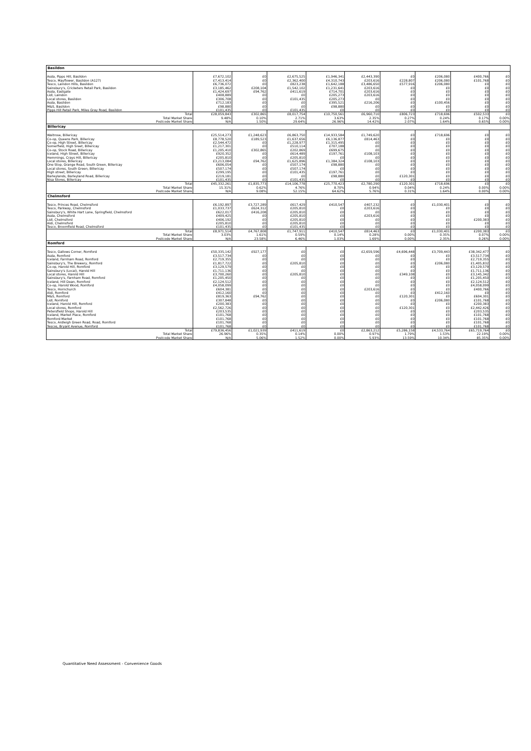| Basildon | | | | | | | | | |
| Asda, Pipps Hill, Basildon | £7,672,102 | £0 | £2,675,525 | £1,946,341 | £2,443,390 | £0 | £206,080 | £400,766 | £0 |
| Tesco, Mayflower, Basildon (A127) | £7,413,414 | £0 | £2,362,400 | £4,310,743 | £203,616 | £228,807 | £206,080 | £101,768 | £0 |
| Tesco, Laindon Hills, Basildon | £6,736,072 | £0 | £823,238 | £1,642,188 | £3,486,650 | £577,916 | £206,080 | £0 | £0 |
| Sainsbury's, Cricketers Retail Park, Basildon | £3,185,462 | £208,104 | £1,542,102 | £1,231,641 | £203,616 | £0 | £0 | £0 | £0 |
| Asda, Eastgate | £1,424,697 | £94,762 | £411,619 | £714,701 | £203,616 | £0 | £0 | £0 | £0 |
| Lidl, Laindon | £408,889 | £0 | £0 | £205,273 | £203,616 | £0 | £0 | £0 | £0 |
| Local stores, Basildon | £306,708 | £0 | £101,435 | £205,273 | £0 | £0 | £0 | £0 | £0 |
| Asda, Basildon | £712,183 | £0 | £0 | £395,521 | £216,206 | £0 | £100,456 | £0 | £0 |
| M&S, Basildon | £98,880 | £0 | £0 | £98,880 | £0 | £0 | £0 | £0 | £0 |
| Pipps Hill Retail Park, Miles Gray Road, Basildon | £101,435 | £0 | £101,435 | £0 | £0 | £0 | £0 | £0 | £0 |
| Total | £28,059,843 | £302,865 | £8,017,754 | £10,750,561 | £6,960,710 | £806,723 | £718,696 | £502,533 | £0 |
| Total Market Share | 9.48% | 0.10% | 2.71% | 3.63% | 2.35% | 0.27% | 0.24% | 0.17% | 0.00% |
| Postcode Market Share | N/A | 1.50% | 29.64% | 26.96% | 14.42% | 2.07% | 1.64% | 0.65% | 0.00% |
| Billericay | | | | | | | | | |
| Waitrose, Billericay | £25,514,273 | £1,248,623 | £6,863,750 | £14,933,584 | £1,749,620 | £0 | £718,696 | £0 | £0 |
| Co-op, Queens Park, Billericay | £8,778,520 | £189,523 | £1,637,656 | £6,136,877 | £814,463 | £0 | £0 | £0 | £0 |
| Co-op, High Street, Billericay | £2,544,472 | £0 | £1,228,977 | £1,315,495 | £0 | £0 | £0 | £0 | £0 |
| Somerfield, High Sreet, Billericay | £1,217,301 | £0 | £510,114 | £707,188 | £0 | £0 | £0 | £0 | £0 |
| Co-op, Stock Road, Billericay | £1,205,410 | £302,865 | £202,869 | £699,675 | £0 | £0 | £0 | £0 | £0 |
| Iceland, High Street, Billericay | £920,352 | £0 | £614,489 | £197,761 | £108,103 | £0 | £0 | £0 | £0 |
| Hemmings, Crays Hill, Billericay | £205,810 | £0 | £205,810 | £0 | £0 | £0 | £0 | £0 | £0 |
| Local stores, Billericay | £3,213,084 | £94,762 | £1,625,896 | £1,384,324 | £108,103 | £0 | £0 | £0 | £0 |
| One Stop, Grange Road, South Green, Billericay | £606,054 | £0 | £507,174 | £98,880 | £0 | £0 | £0 | £0 | £0 |
| Local stores, South Green, Billericay | £507,174 | £0 | £507,174 | £0 | £0 | £0 | £0 | £0 | £0 |
| High street, Billericay | £299,195 | £0 | £101,435 | £197,761 | £0 | £0 | £0 | £0 | £0 |
| Barleylands, Barleyland Road, Billericay | £219,181 | £0 | £0 | £98,880 | £0 | £120,301 | £0 | £0 | £0 |
| Nisa Stores, Billericay | £101,435 | £0 | £101,435 | £0 | £0 | £0 | £0 | £0 | £0 |
| Total | £45,332,261 | £1,835,773 | £14,106,778 | £25,770,423 | £2,780,290 | £120,301 | £718,696 | £0 | £0 |
| Total Market Share | 15.31% | 0.62% | 4.76% | 8.70% | 0.94% | 0.04% | 0.24% | 0.00% | 0.00% |
| Postcode Market Share | N/A | 9.08% | 52.15% | 64.62% | 5.76% | 0.31% | 1.64% | 0.00% | 0.00% |
| Chelmsford | | | | | | | | | |
| Tesco, Princes Road, Chelmsford | £6,192,897 | £3,727,289 | £617,429 | £410,547 | £407,232 | £0 | £1,030,401 | £0 | £0 |
| Tesco, Parkway, Chelmsford | £1,033,737 | £624,312 | £205,810 | £0 | £203,616 | £0 | £0 | £0 | £0 |
| Sainsbury's, White Hart Lane, Springfield, Chelmsford | £622,017 | £416,208 | £205,810 | £0 | £0 | £0 | £0 | £0 | £0 |
| Asda, Chelmsford | £409,425 | £0 | £205,810 | £0 | £203,616 | £0 | £0 | £0 | £0 |
| Lidl, Chelmsford | £406,192 | £0 | £205,810 | £0 | £0 | £0 | £0 | £200,383 | £0 |
| Aldi, Chelmsford | £205,810 | £0 | £205,810 | £0 | £0 | £0 | £0 | £0 | £0 |
| Tesco, Broomfield Road, Chelmsford | £101,435 | £0 | £101,435 | £0 | £0 | £0 | £0 | £0 | £0 |
| Total | £8,971,514 | £4,767,808 | £1,747,911 | £410,547 | £814,463 | £0 | £1,030,401 | £200,383 | £0 |
| Total Market Share | 3.03% | 1.61% | 0.59% | 0.14% | 0.28% | 0.00% | 0.35% | 0.07% | 0.00% |
| Postcode Market Share | N/A | 23.58% | 6.46% | 1.03% | 1.69% | 0.00% | 2.35% | 0.26% | 0.00% |
| Romford | | | | | | | | | |
| Tesco, Gallows Corner, Romford | £50,335,142 | £927,177 | £0 | £0 | £2,659,596 | £4,696,448 | £3,709,443 | £38,342,477 | £0 |
| Asda, Romford | £3,517,734 | £0 | £0 | £0 | £0 | £0 | £0 | £3,517,734 | £0 |
| Iceland, Farnham Road, Romford | £2,719,355 | £0 | £0 | £0 | £0 | £0 | £0 | £2,719,355 | £0 |
| Sainsbury's, The Brewery, Romford | £1,817,722 | £0 | £205,810 | £0 | £0 | £0 | £206,080 | £1,405,832 | £0 |
| Co-op, Harold Hill, Romford | £3,129,579 | £0 | £0 | £0 | £0 | £0 | £0 | £3,129,579 | £0 |
| Sainsbury's (Local), Harold Hill | £1,711,136 | £0 | £0 | £0 | £0 | £0 | £0 | £1,711,136 | £0 |
| Local stores, Harold Hill | £3,700,260 | £0 | £205,810 | £0 | £0 | £349,108 | £0 | £3,145,342 | £0 |
| Sainsbury's, Farnham Road, Romford | £1,205,450 | £0 | £0 | £0 | £0 | £0 | £0 | £1,205,450 | £0 |
| Iceland, Hill Dean, Romford | £2,124,512 | £0 | £0 | £0 | £0 | £0 | £0 | £2,124,512 | £0 |
| Co-op, Harold Wood, Romford | £4,058,099 | £0 | £0 | £0 | £0 | £0 | £0 | £4,058,099 | £0 |
| Tesco, Hornchurch | £604,381 | £0 | £0 | £0 | £203,616 | £0 | £0 | £400,766 | £0 |
| Aldi, Romford | £412,160 | £0 | £0 | £0 | £0 | £0 | £412,160 | £0 | £0 |
| M&S, Romford | £819,363 | £94,762 | £0 | £0 | £0 | £120,301 | £0 | £604,301 | £0 |
| Lidl, Romford | £307,848 | £0 | £0 | £0 | £0 | £0 | £206,080 | £101,768 | £0 |
| Iceland, Harold Hill, Romford | £200,383 | £0 | £0 | £0 | £0 | £0 | £0 | £200,383 | £0 |
| Local stores, Romford | £2,562,726 | £0 | £0 | £0 | £0 | £120,301 | £0 | £2,442,426 | £0 |
| Petersfield Shops, Harold Hill | £203,535 | £0 | £0 | £0 | £0 | £0 | £0 | £203,535 | £0 |
| Iceland, Market Place, Romford | £101,768 | £0 | £0 | £0 | £0 | £0 | £0 | £101,768 | £0 |
| Romford Market | £101,768 | £0 | £0 | £0 | £0 | £0 | £0 | £101,768 | £0 |
| Tesco, Ardleigh Green Road, Road, Romford | £101,768 | £0 | £0 | £0 | £0 | £0 | £0 | £101,768 | £0 |
| Tescos, Bryant Avenue, Romford | £101,768 | £0 | £0 | £0 | £0 | £0 | £0 | £101,768 | £0 |
| Total | £79,836,456 | £1,021,939 | £411,619 | £0 | £2,863,212 | £5,286,158 | £4,533,764 | £65,719,764 | £0 |
| Total Market Share | 26.96% | 0.35% | 0.14% | 0.00% | 0.97% | 1.79% | 1.53% | 22.19% | 0.00% |
| Postcode Market Share | N/A | 5.06% | 1.52% | 0.00% | 5.93% | 13.59% | 10.34% | 85.35% | 0.00% |
Quantitative Need Assessment - Convenience Goods